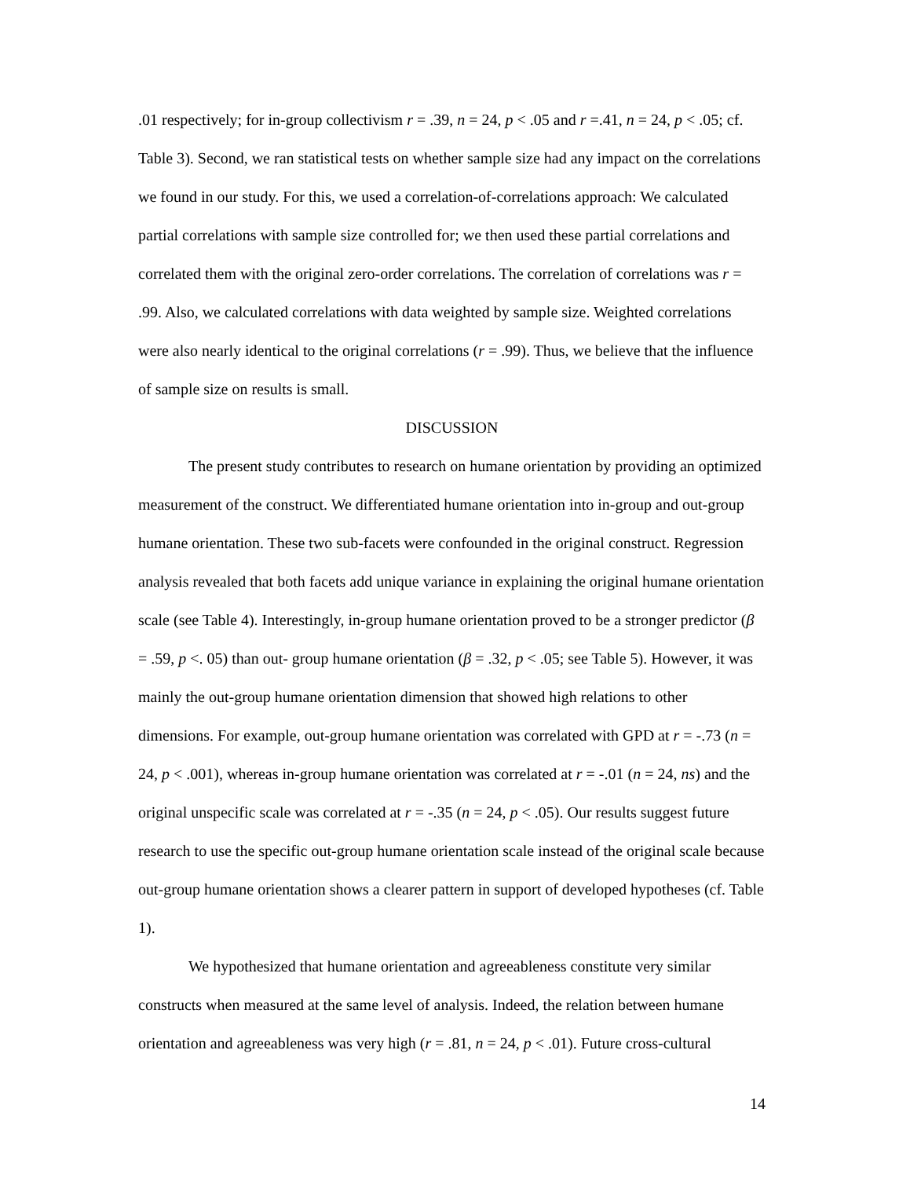.01 respectively; for in-group collectivism r = .39, n = 24, p < .05 and r =.41, n = 24, p < .05; cf. Table 3). Second, we ran statistical tests on whether sample size had any impact on the correlations we found in our study. For this, we used a correlation-of-correlations approach: We calculated partial correlations with sample size controlled for; we then used these partial correlations and correlated them with the original zero-order correlations. The correlation of correlations was r = .99. Also, we calculated correlations with data weighted by sample size. Weighted correlations were also nearly identical to the original correlations (r = .99). Thus, we believe that the influence of sample size on results is small.
DISCUSSION
The present study contributes to research on humane orientation by providing an optimized measurement of the construct. We differentiated humane orientation into in-group and out-group humane orientation. These two sub-facets were confounded in the original construct. Regression analysis revealed that both facets add unique variance in explaining the original humane orientation scale (see Table 4). Interestingly, in-group humane orientation proved to be a stronger predictor (β = .59, p <. 05) than out- group humane orientation (β = .32, p < .05; see Table 5). However, it was mainly the out-group humane orientation dimension that showed high relations to other dimensions. For example, out-group humane orientation was correlated with GPD at r = -.73 (n = 24, p < .001), whereas in-group humane orientation was correlated at r = -.01 (n = 24, ns) and the original unspecific scale was correlated at r = -.35 (n = 24, p < .05). Our results suggest future research to use the specific out-group humane orientation scale instead of the original scale because out-group humane orientation shows a clearer pattern in support of developed hypotheses (cf. Table 1).
We hypothesized that humane orientation and agreeableness constitute very similar constructs when measured at the same level of analysis. Indeed, the relation between humane orientation and agreeableness was very high (r = .81, n = 24, p < .01). Future cross-cultural
14